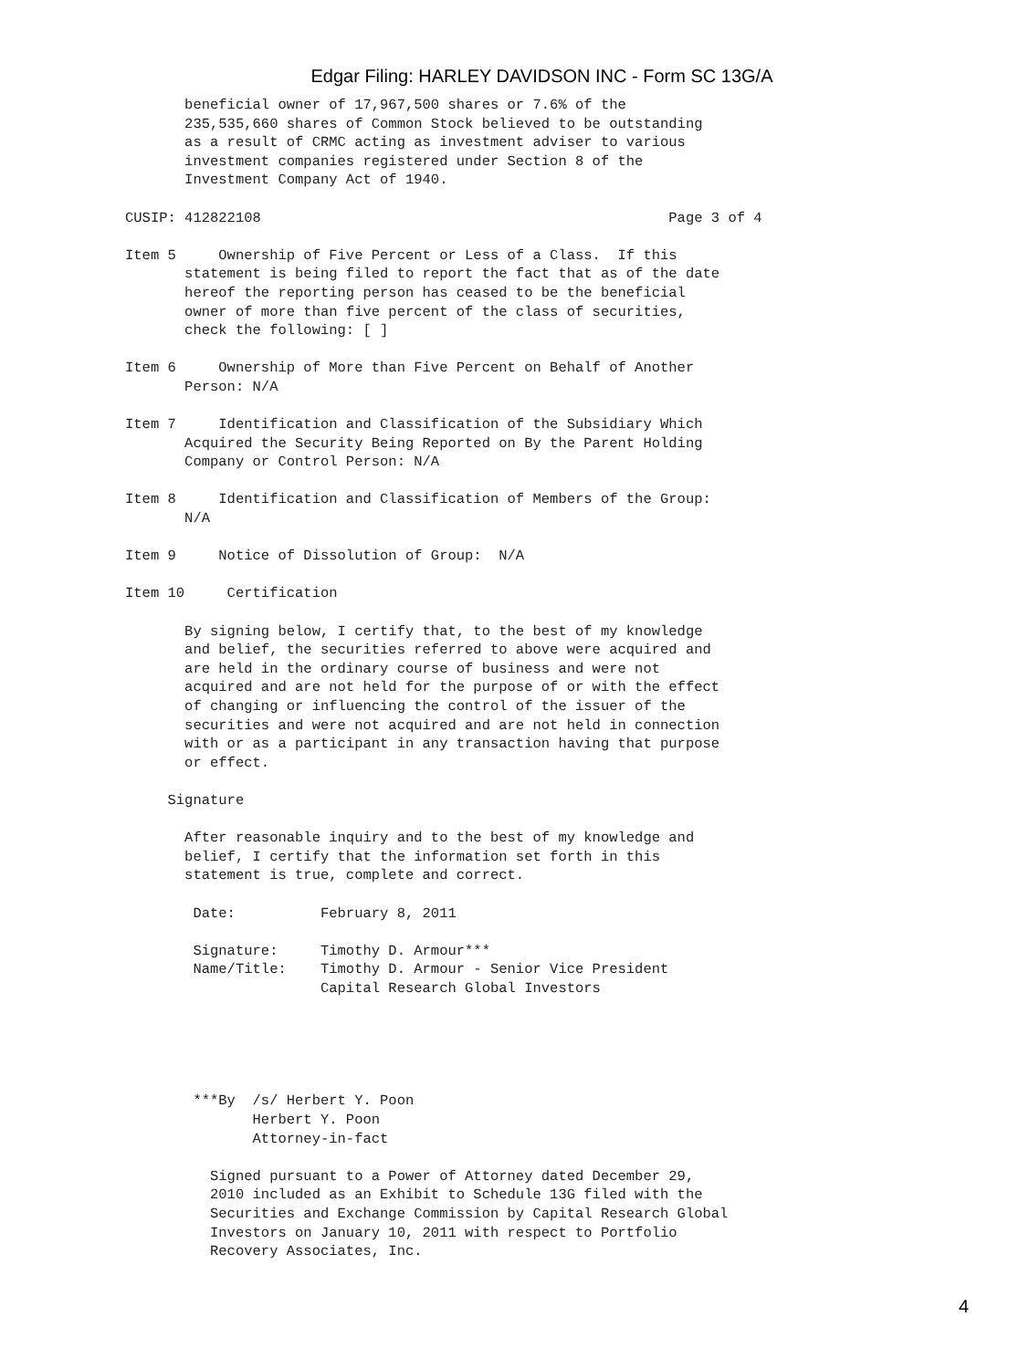Edgar Filing: HARLEY DAVIDSON INC - Form SC 13G/A
       beneficial owner of 17,967,500 shares or 7.6% of the
       235,535,660 shares of Common Stock believed to be outstanding
       as a result of CRMC acting as investment adviser to various
       investment companies registered under Section 8 of the
       Investment Company Act of 1940.

CUSIP: 412822108                                                Page 3 of 4

Item 5     Ownership of Five Percent or Less of a Class.  If this
       statement is being filed to report the fact that as of the date
       hereof the reporting person has ceased to be the beneficial
       owner of more than five percent of the class of securities,
       check the following: [ ]

Item 6     Ownership of More than Five Percent on Behalf of Another
       Person: N/A

Item 7     Identification and Classification of the Subsidiary Which
       Acquired the Security Being Reported on By the Parent Holding
       Company or Control Person: N/A

Item 8     Identification and Classification of Members of the Group:
       N/A

Item 9     Notice of Dissolution of Group:  N/A

Item 10     Certification

       By signing below, I certify that, to the best of my knowledge
       and belief, the securities referred to above were acquired and
       are held in the ordinary course of business and were not
       acquired and are not held for the purpose of or with the effect
       of changing or influencing the control of the issuer of the
       securities and were not acquired and are not held in connection
       with or as a participant in any transaction having that purpose
       or effect.

     Signature

       After reasonable inquiry and to the best of my knowledge and
       belief, I certify that the information set forth in this
       statement is true, complete and correct.

        Date:          February 8, 2011

        Signature:     Timothy D. Armour***
        Name/Title:    Timothy D. Armour - Senior Vice President
                       Capital Research Global Investors





        ***By  /s/ Herbert Y. Poon
               Herbert Y. Poon
               Attorney-in-fact

          Signed pursuant to a Power of Attorney dated December 29,
          2010 included as an Exhibit to Schedule 13G filed with the
          Securities and Exchange Commission by Capital Research Global
          Investors on January 10, 2011 with respect to Portfolio
          Recovery Associates, Inc.
4